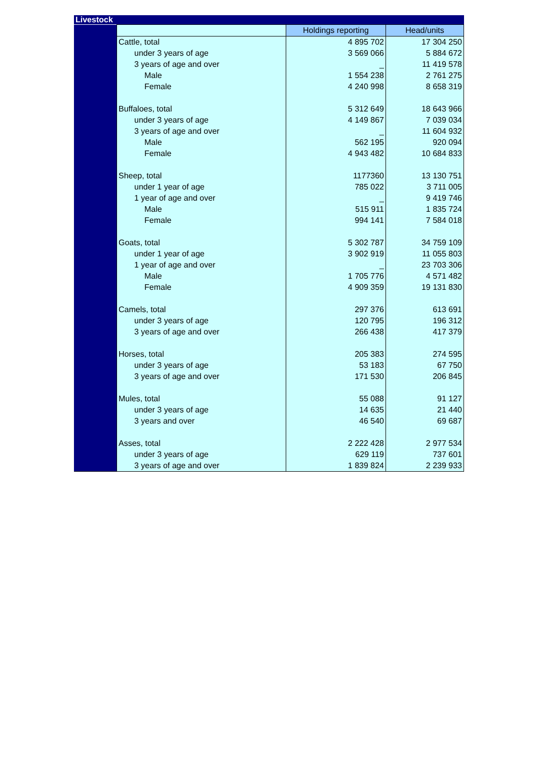Livestock
| | | Holdings reporting | Head/units |
| | Cattle, total | 4 895 702 | 17 304 250 |
| | under 3 years of age | 3 569 066 | 5 884 672 |
| | 3 years of age and over | _ | 11 419 578 |
| | Male | 1 554 238 | 2 761 275 |
| | Female | 4 240 998 | 8 658 319 |
| | Buffaloes, total | 5 312 649 | 18 643 966 |
| | under 3 years of age | 4 149 867 | 7 039 034 |
| | 3 years of age and over | _ | 11 604 932 |
| | Male | 562 195 | 920 094 |
| | Female | 4 943 482 | 10 684 833 |
| | Sheep, total | 1177360 | 13 130 751 |
| | under 1 year of age | 785 022 | 3 711 005 |
| | 1 year of age and over | _ | 9 419 746 |
| | Male | 515 911 | 1 835 724 |
| | Female | 994 141 | 7 584 018 |
| | Goats, total | 5 302 787 | 34 759 109 |
| | under 1 year of age | 3 902 919 | 11 055 803 |
| | 1 year of age and over | _ | 23 703 306 |
| | Male | 1 705 776 | 4 571 482 |
| | Female | 4 909 359 | 19 131 830 |
| | Camels, total | 297 376 | 613 691 |
| | under 3 years of age | 120 795 | 196 312 |
| | 3 years of age and over | 266 438 | 417 379 |
| | Horses, total | 205 383 | 274 595 |
| | under 3 years of age | 53 183 | 67 750 |
| | 3 years of age and over | 171 530 | 206 845 |
| | Mules, total | 55 088 | 91 127 |
| | under 3 years of age | 14 635 | 21 440 |
| | 3 years and over | 46 540 | 69 687 |
| | Asses, total | 2 222 428 | 2 977 534 |
| | under 3 years of age | 629 119 | 737 601 |
| | 3 years of age and over | 1 839 824 | 2 239 933 |